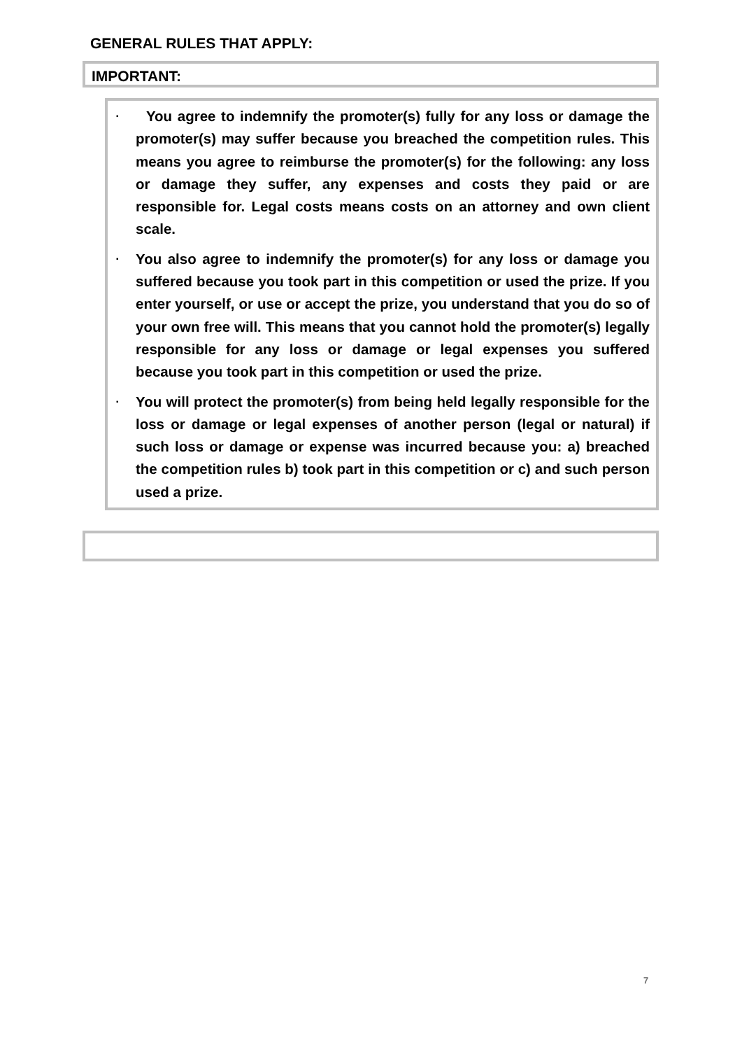GENERAL RULES THAT APPLY:
IMPORTANT:
▪ You agree to indemnify the promoter(s) fully for any loss or damage the promoter(s) may suffer because you breached the competition rules. This means you agree to reimburse the promoter(s) for the following: any loss or damage they suffer, any expenses and costs they paid or are responsible for. Legal costs means costs on an attorney and own client scale.
▪ You also agree to indemnify the promoter(s) for any loss or damage you suffered because you took part in this competition or used the prize. If you enter yourself, or use or accept the prize, you understand that you do so of your own free will. This means that you cannot hold the promoter(s) legally responsible for any loss or damage or legal expenses you suffered because you took part in this competition or used the prize.
▪ You will protect the promoter(s) from being held legally responsible for the loss or damage or legal expenses of another person (legal or natural) if such loss or damage or expense was incurred because you: a) breached the competition rules b) took part in this competition or c) and such person used a prize.
7